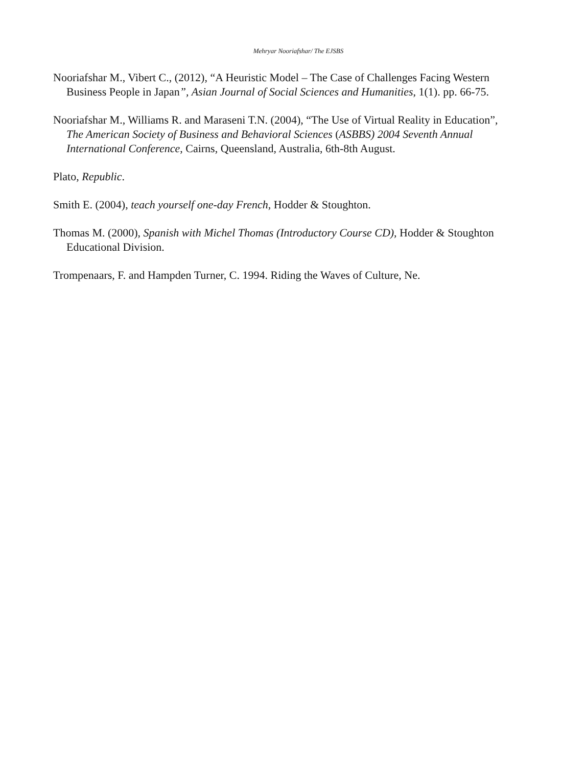Mehryar Nooriafshar/ The EJSBS
Nooriafshar M., Vibert C., (2012), “A Heuristic Model – The Case of Challenges Facing Western Business People in Japan”, Asian Journal of Social Sciences and Humanities, 1(1). pp. 66-75.
Nooriafshar M., Williams R. and Maraseni T.N. (2004), “The Use of Virtual Reality in Education”, The American Society of Business and Behavioral Sciences (ASBBS) 2004 Seventh Annual International Conference, Cairns, Queensland, Australia, 6th-8th August.
Plato, Republic.
Smith E. (2004), teach yourself one-day French, Hodder & Stoughton.
Thomas M. (2000), Spanish with Michel Thomas (Introductory Course CD), Hodder & Stoughton Educational Division.
Trompenaars, F. and Hampden Turner, C. 1994. Riding the Waves of Culture, Ne.